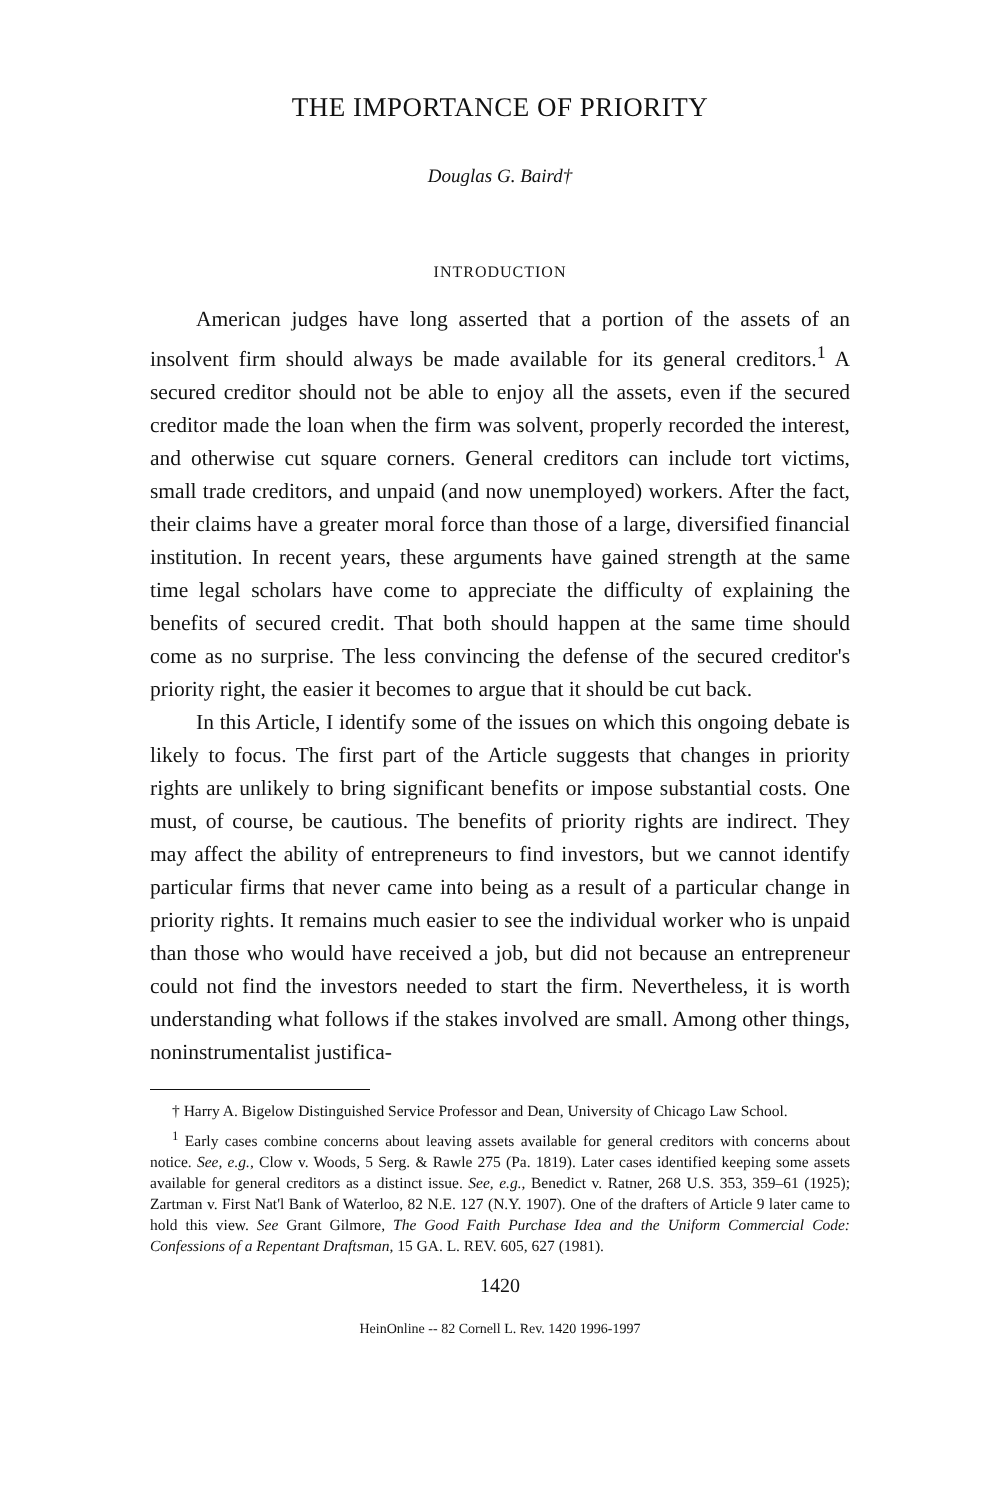THE IMPORTANCE OF PRIORITY
Douglas G. Baird†
INTRODUCTION
American judges have long asserted that a portion of the assets of an insolvent firm should always be made available for its general creditors.<sup>1</sup> A secured creditor should not be able to enjoy all the assets, even if the secured creditor made the loan when the firm was solvent, properly recorded the interest, and otherwise cut square corners. General creditors can include tort victims, small trade creditors, and unpaid (and now unemployed) workers. After the fact, their claims have a greater moral force than those of a large, diversified financial institution. In recent years, these arguments have gained strength at the same time legal scholars have come to appreciate the difficulty of explaining the benefits of secured credit. That both should happen at the same time should come as no surprise. The less convincing the defense of the secured creditor's priority right, the easier it becomes to argue that it should be cut back.
In this Article, I identify some of the issues on which this ongoing debate is likely to focus. The first part of the Article suggests that changes in priority rights are unlikely to bring significant benefits or impose substantial costs. One must, of course, be cautious. The benefits of priority rights are indirect. They may affect the ability of entrepreneurs to find investors, but we cannot identify particular firms that never came into being as a result of a particular change in priority rights. It remains much easier to see the individual worker who is unpaid than those who would have received a job, but did not because an entrepreneur could not find the investors needed to start the firm. Nevertheless, it is worth understanding what follows if the stakes involved are small. Among other things, noninstrumentalist justifica-
† Harry A. Bigelow Distinguished Service Professor and Dean, University of Chicago Law School.
<sup>1</sup> Early cases combine concerns about leaving assets available for general creditors with concerns about notice. See, e.g., Clow v. Woods, 5 Serg. & Rawle 275 (Pa. 1819). Later cases identified keeping some assets available for general creditors as a distinct issue. See, e.g., Benedict v. Ratner, 268 U.S. 353, 359–61 (1925); Zartman v. First Nat'l Bank of Waterloo, 82 N.E. 127 (N.Y. 1907). One of the drafters of Article 9 later came to hold this view. See Grant Gilmore, The Good Faith Purchase Idea and the Uniform Commercial Code: Confessions of a Repentant Draftsman, 15 GA. L. REV. 605, 627 (1981).
1420
HeinOnline -- 82 Cornell L. Rev. 1420 1996-1997